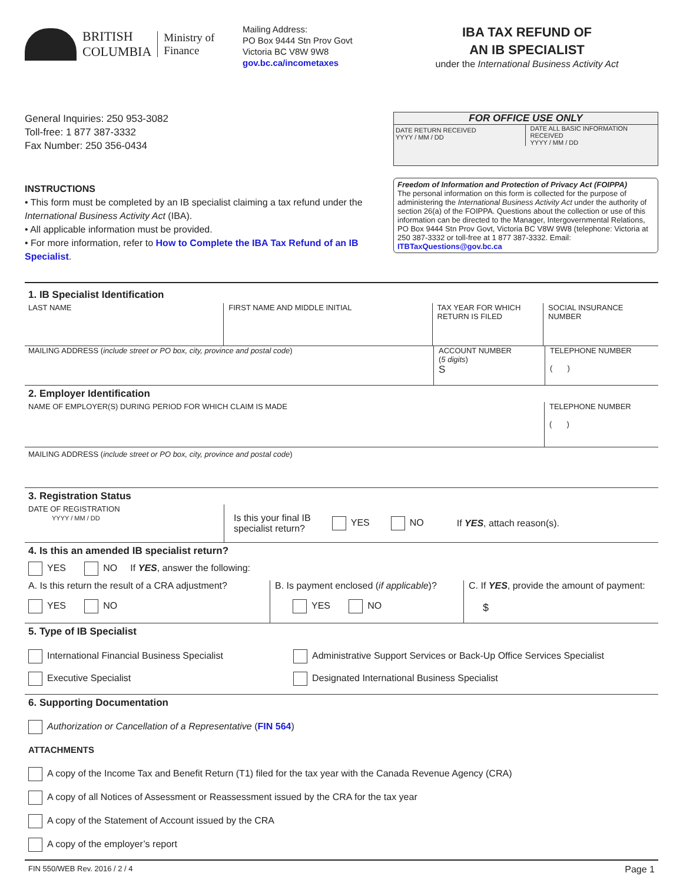BRITISH
COLUMBIA
Ministry of
Finance
Mailing Address:
PO Box 9444 Stn Prov Govt
Victoria BC V8W 9W8
gov.bc.ca/incometaxes
IBA TAX REFUND OF
AN IB SPECIALIST
under the International Business Activity Act
General Inquiries: 250 953-3082
Toll-free: 1 877 387-3332
Fax Number: 250 356-0434
INSTRUCTIONS
• This form must be completed by an IB specialist claiming a tax refund under the International Business Activity Act (IBA).
• All applicable information must be provided.
• For more information, refer to How to Complete the IBA Tax Refund of an IB Specialist.
FOR OFFICE USE ONLY
DATE RETURN RECEIVED
YYYY / MM / DD
DATE ALL BASIC INFORMATION RECEIVED
YYYY / MM / DD
Freedom of Information and Protection of Privacy Act (FOIPPA)
The personal information on this form is collected for the purpose of administering the International Business Activity Act under the authority of section 26(a) of the FOIPPA. Questions about the collection or use of this information can be directed to the Manager, Intergovernmental Relations, PO Box 9444 Stn Prov Govt, Victoria BC V8W 9W8 (telephone: Victoria at 250 387-3332 or toll-free at 1 877 387-3332. Email: ITBTaxQuestions@gov.bc.ca
1. IB Specialist Identification
LAST NAME FIRST NAME AND MIDDLE INITIAL TAX YEAR FOR WHICH RETURN IS FILED
SOCIAL INSURANCE NUMBER
MAILING ADDRESS (include street or PO box, city, province and postal code) ACCOUNT NUMBER
(5 digits)
S
TELEPHONE NUMBER
( )
2. Employer Identification
NAME OF EMPLOYER(S) DURING PERIOD FOR WHICH CLAIM IS MADE TELEPHONE NUMBER
( )
MAILING ADDRESS (include street or PO box, city, province and postal code)
3. Registration Status
DATE OF REGISTRATION
YYYY / MM / DD
Is this your final IB
specialist return? YES NO If YES, attach reason(s).
4. Is this an amended IB specialist return?
YES NO If YES, answer the following:
A. Is this return the result of a CRA adjustment?
YES NO
B. Is payment enclosed (if applicable)?
YES NO
C. If YES, provide the amount of payment:
$
5. Type of IB Specialist
International Financial Business Specialist
Executive Specialist
Administrative Support Services or Back-Up Office Services Specialist
Designated International Business Specialist
6. Supporting Documentation
Authorization or Cancellation of a Representative (FIN 564)
ATTACHMENTS
A copy of the Income Tax and Benefit Return (T1) filed for the tax year with the Canada Revenue Agency (CRA)
A copy of all Notices of Assessment or Reassessment issued by the CRA for the tax year
A copy of the Statement of Account issued by the CRA
A copy of the employer’s report
FIN 550/WEB Rev. 2016 / 2 / 4 Page 1